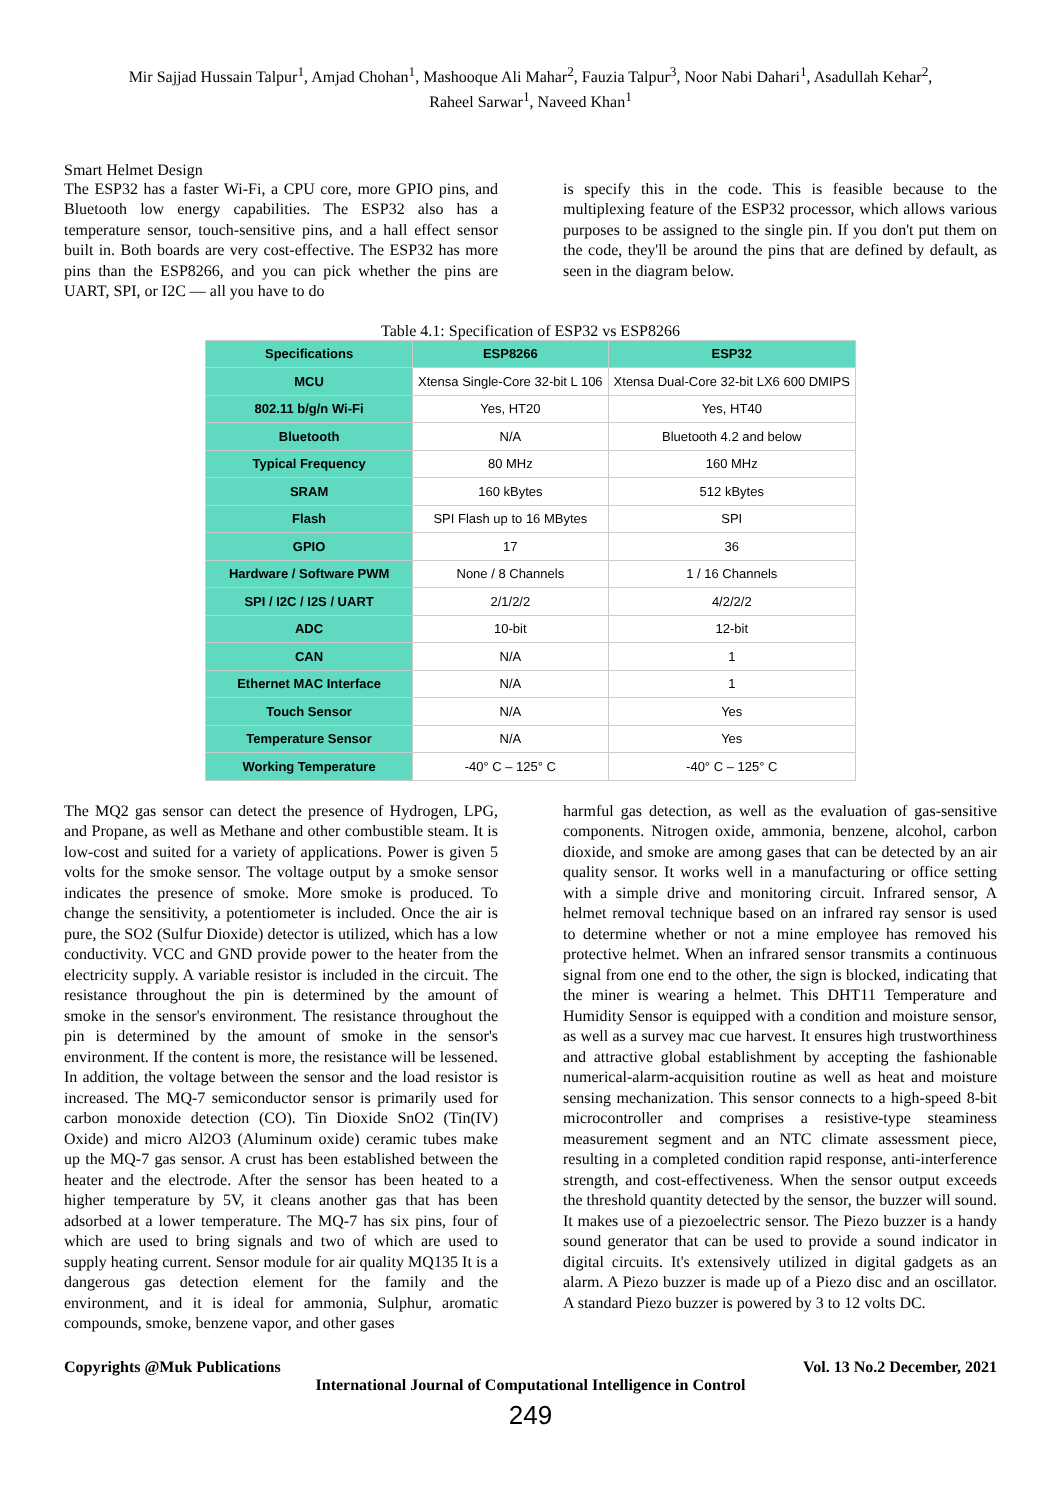Mir Sajjad Hussain Talpur<sup>1</sup>, Amjad Chohan<sup>1</sup>, Mashooque Ali Mahar<sup>2</sup>, Fauzia Talpur<sup>3</sup>, Noor Nabi Dahari<sup>1</sup>, Asadullah Kehar<sup>2</sup>,
Raheel Sarwar<sup>1</sup>, Naveed Khan<sup>1</sup>
Smart Helmet Design
The ESP32 has a faster Wi-Fi, a CPU core, more GPIO pins, and Bluetooth low energy capabilities. The ESP32 also has a temperature sensor, touch-sensitive pins, and a hall effect sensor built in. Both boards are very cost-effective. The ESP32 has more pins than the ESP8266, and you can pick whether the pins are UART, SPI, or I2C — all you have to do
is specify this in the code. This is feasible because to the multiplexing feature of the ESP32 processor, which allows various purposes to be assigned to the single pin. If you don't put them on the code, they'll be around the pins that are defined by default, as seen in the diagram below.
Table 4.1: Specification of ESP32 vs ESP8266
| Specifications | ESP8266 | ESP32 |
| --- | --- | --- |
| MCU | Xtensa Single-Core 32-bit L 106 | Xtensa Dual-Core 32-bit LX6 600 DMIPS |
| 802.11 b/g/n Wi-Fi | Yes, HT20 | Yes, HT40 |
| Bluetooth | N/A | Bluetooth 4.2 and below |
| Typical Frequency | 80 MHz | 160 MHz |
| SRAM | 160 kBytes | 512 kBytes |
| Flash | SPI Flash up to 16 MBytes | SPI |
| GPIO | 17 | 36 |
| Hardware / Software PWM | None / 8 Channels | 1 / 16 Channels |
| SPI / I2C / I2S / UART | 2/1/2/2 | 4/2/2/2 |
| ADC | 10-bit | 12-bit |
| CAN | N/A | 1 |
| Ethernet MAC Interface | N/A | 1 |
| Touch Sensor | N/A | Yes |
| Temperature Sensor | N/A | Yes |
| Working Temperature | -40° C – 125° C | -40° C – 125° C |
The MQ2 gas sensor can detect the presence of Hydrogen, LPG, and Propane, as well as Methane and other combustible steam. It is low-cost and suited for a variety of applications. Power is given 5 volts for the smoke sensor. The voltage output by a smoke sensor indicates the presence of smoke. More smoke is produced. To change the sensitivity, a potentiometer is included. Once the air is pure, the SO2 (Sulfur Dioxide) detector is utilized, which has a low conductivity. VCC and GND provide power to the heater from the electricity supply. A variable resistor is included in the circuit. The resistance throughout the pin is determined by the amount of smoke in the sensor's environment. The resistance throughout the pin is determined by the amount of smoke in the sensor's environment. If the content is more, the resistance will be lessened. In addition, the voltage between the sensor and the load resistor is increased. The MQ-7 semiconductor sensor is primarily used for carbon monoxide detection (CO). Tin Dioxide SnO2 (Tin(IV) Oxide) and micro Al2O3 (Aluminum oxide) ceramic tubes make up the MQ-7 gas sensor. A crust has been established between the heater and the electrode. After the sensor has been heated to a higher temperature by 5V, it cleans another gas that has been adsorbed at a lower temperature. The MQ-7 has six pins, four of which are used to bring signals and two of which are used to supply heating current. Sensor module for air quality MQ135 It is a dangerous gas detection element for the family and the environment, and it is ideal for ammonia, Sulphur, aromatic compounds, smoke, benzene vapor, and other gases
harmful gas detection, as well as the evaluation of gas-sensitive components. Nitrogen oxide, ammonia, benzene, alcohol, carbon dioxide, and smoke are among gases that can be detected by an air quality sensor. It works well in a manufacturing or office setting with a simple drive and monitoring circuit. Infrared sensor, A helmet removal technique based on an infrared ray sensor is used to determine whether or not a mine employee has removed his protective helmet. When an infrared sensor transmits a continuous signal from one end to the other, the sign is blocked, indicating that the miner is wearing a helmet. This DHT11 Temperature and Humidity Sensor is equipped with a condition and moisture sensor, as well as a survey mac cue harvest. It ensures high trustworthiness and attractive global establishment by accepting the fashionable numerical-alarm-acquisition routine as well as heat and moisture sensing mechanization. This sensor connects to a high-speed 8-bit microcontroller and comprises a resistive-type steaminess measurement segment and an NTC climate assessment piece, resulting in a completed condition rapid response, anti-interference strength, and cost-effectiveness. When the sensor output exceeds the threshold quantity detected by the sensor, the buzzer will sound. It makes use of a piezoelectric sensor. The Piezo buzzer is a handy sound generator that can be used to provide a sound indicator in digital circuits. It's extensively utilized in digital gadgets as an alarm. A Piezo buzzer is made up of a Piezo disc and an oscillator. A standard Piezo buzzer is powered by 3 to 12 volts DC.
Copyrights @Muk Publications Vol. 13 No.2 December, 2021
International Journal of Computational Intelligence in Control
249